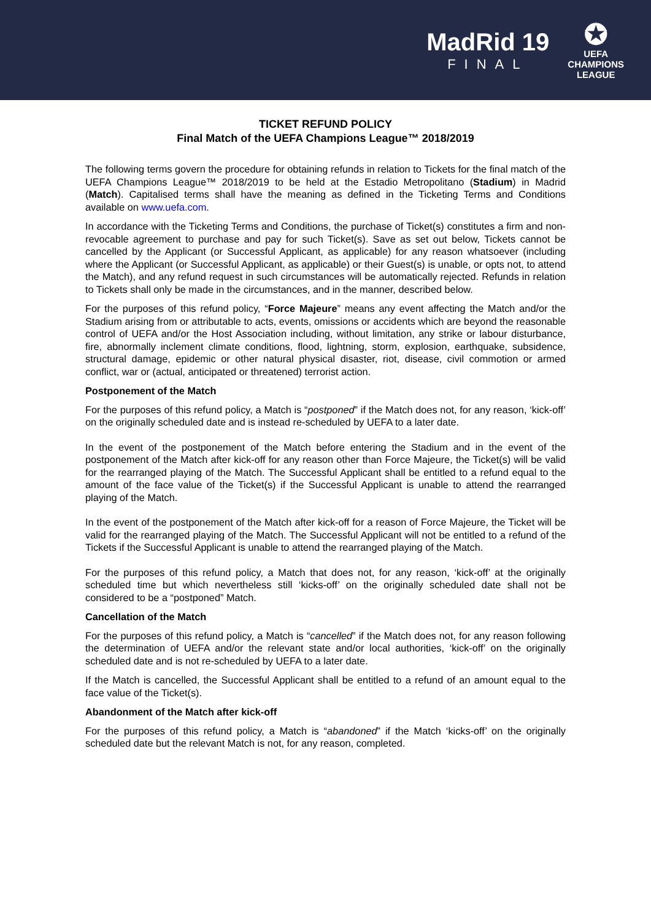MadRid 19
FINAL
✪
UEFA
CHAMPIONS
LEAGUE
TICKET REFUND POLICY
Final Match of the UEFA Champions League™ 2018/2019
The following terms govern the procedure for obtaining refunds in relation to Tickets for the final match of the UEFA Champions League™ 2018/2019 to be held at the Estadio Metropolitano (Stadium) in Madrid (Match). Capitalised terms shall have the meaning as defined in the Ticketing Terms and Conditions available on www.uefa.com.
In accordance with the Ticketing Terms and Conditions, the purchase of Ticket(s) constitutes a firm and non-revocable agreement to purchase and pay for such Ticket(s). Save as set out below, Tickets cannot be cancelled by the Applicant (or Successful Applicant, as applicable) for any reason whatsoever (including where the Applicant (or Successful Applicant, as applicable) or their Guest(s) is unable, or opts not, to attend the Match), and any refund request in such circumstances will be automatically rejected. Refunds in relation to Tickets shall only be made in the circumstances, and in the manner, described below.
For the purposes of this refund policy, “Force Majeure” means any event affecting the Match and/or the Stadium arising from or attributable to acts, events, omissions or accidents which are beyond the reasonable control of UEFA and/or the Host Association including, without limitation, any strike or labour disturbance, fire, abnormally inclement climate conditions, flood, lightning, storm, explosion, earthquake, subsidence, structural damage, epidemic or other natural physical disaster, riot, disease, civil commotion or armed conflict, war or (actual, anticipated or threatened) terrorist action.
Postponement of the Match
For the purposes of this refund policy, a Match is “postponed” if the Match does not, for any reason, ‘kick-off’ on the originally scheduled date and is instead re-scheduled by UEFA to a later date.
In the event of the postponement of the Match before entering the Stadium and in the event of the postponement of the Match after kick-off for any reason other than Force Majeure, the Ticket(s) will be valid for the rearranged playing of the Match. The Successful Applicant shall be entitled to a refund equal to the amount of the face value of the Ticket(s) if the Successful Applicant is unable to attend the rearranged playing of the Match.
In the event of the postponement of the Match after kick-off for a reason of Force Majeure, the Ticket will be valid for the rearranged playing of the Match. The Successful Applicant will not be entitled to a refund of the Tickets if the Successful Applicant is unable to attend the rearranged playing of the Match.
For the purposes of this refund policy, a Match that does not, for any reason, ‘kick-off’ at the originally scheduled time but which nevertheless still ‘kicks-off’ on the originally scheduled date shall not be considered to be a “postponed” Match.
Cancellation of the Match
For the purposes of this refund policy, a Match is “cancelled” if the Match does not, for any reason following the determination of UEFA and/or the relevant state and/or local authorities, ‘kick-off’ on the originally scheduled date and is not re-scheduled by UEFA to a later date.
If the Match is cancelled, the Successful Applicant shall be entitled to a refund of an amount equal to the face value of the Ticket(s).
Abandonment of the Match after kick-off
For the purposes of this refund policy, a Match is “abandoned” if the Match ‘kicks-off’ on the originally scheduled date but the relevant Match is not, for any reason, completed.